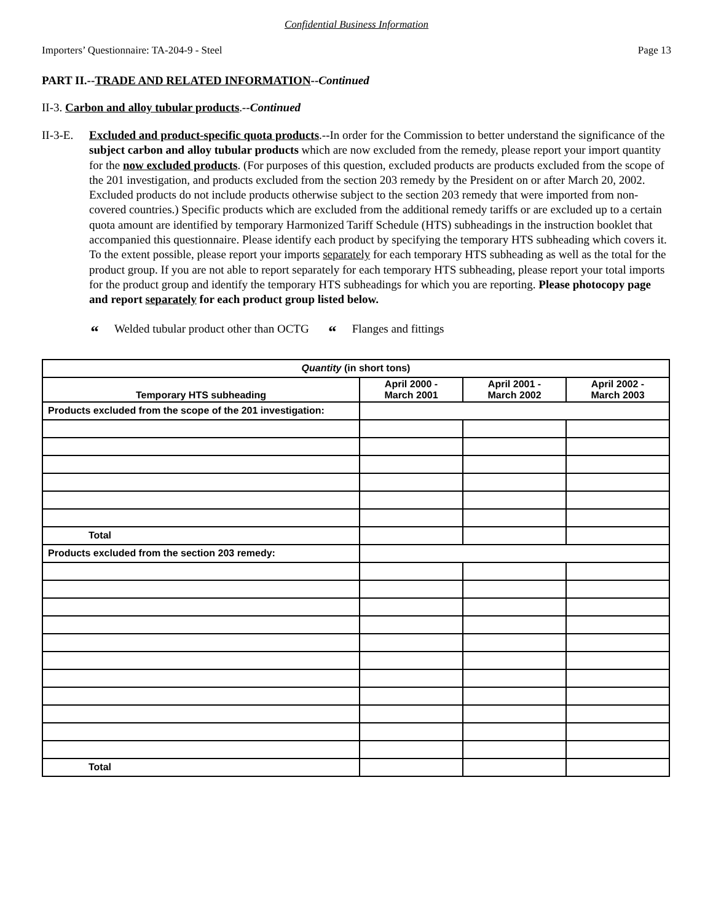Confidential Business Information
Importers’ Questionnaire: TA-204-9 - Steel Page 13
PART II.--TRADE AND RELATED INFORMATION--Continued
II-3. Carbon and alloy tubular products.--Continued
II-3-E.
Excluded and product-specific quota products.--In order for the Commission to better understand the significance of the subject carbon and alloy tubular products which are now excluded from the remedy, please report your import quantity for the now excluded products. (For purposes of this question, excluded products are products excluded from the scope of the 201 investigation, and products excluded from the section 203 remedy by the President on or after March 20, 2002. Excluded products do not include products otherwise subject to the section 203 remedy that were imported from non-covered countries.) Specific products which are excluded from the additional remedy tariffs or are excluded up to a certain quota amount are identified by temporary Harmonized Tariff Schedule (HTS) subheadings in the instruction booklet that accompanied this questionnaire. Please identify each product by specifying the temporary HTS subheading which covers it. To the extent possible, please report your imports separately for each temporary HTS subheading as well as the total for the product group. If you are not able to report separately for each temporary HTS subheading, please report your total imports for the product group and identify the temporary HTS subheadings for which you are reporting. Please photocopy page and report separately for each product group listed below.
“Welded tubular product other than OCTG
“Flanges and fittings
| Quantity (in short tons) | | | |
| --- | --- | --- | --- |
| Temporary HTS subheading | April 2000 - March 2001 | April 2001 - March 2002 | April 2002 - March 2003 |
| Products excluded from the scope of the 201 investigation: | | | |
| Total | | | |
| Products excluded from the section 203 remedy: | | | |
| Total | | | |